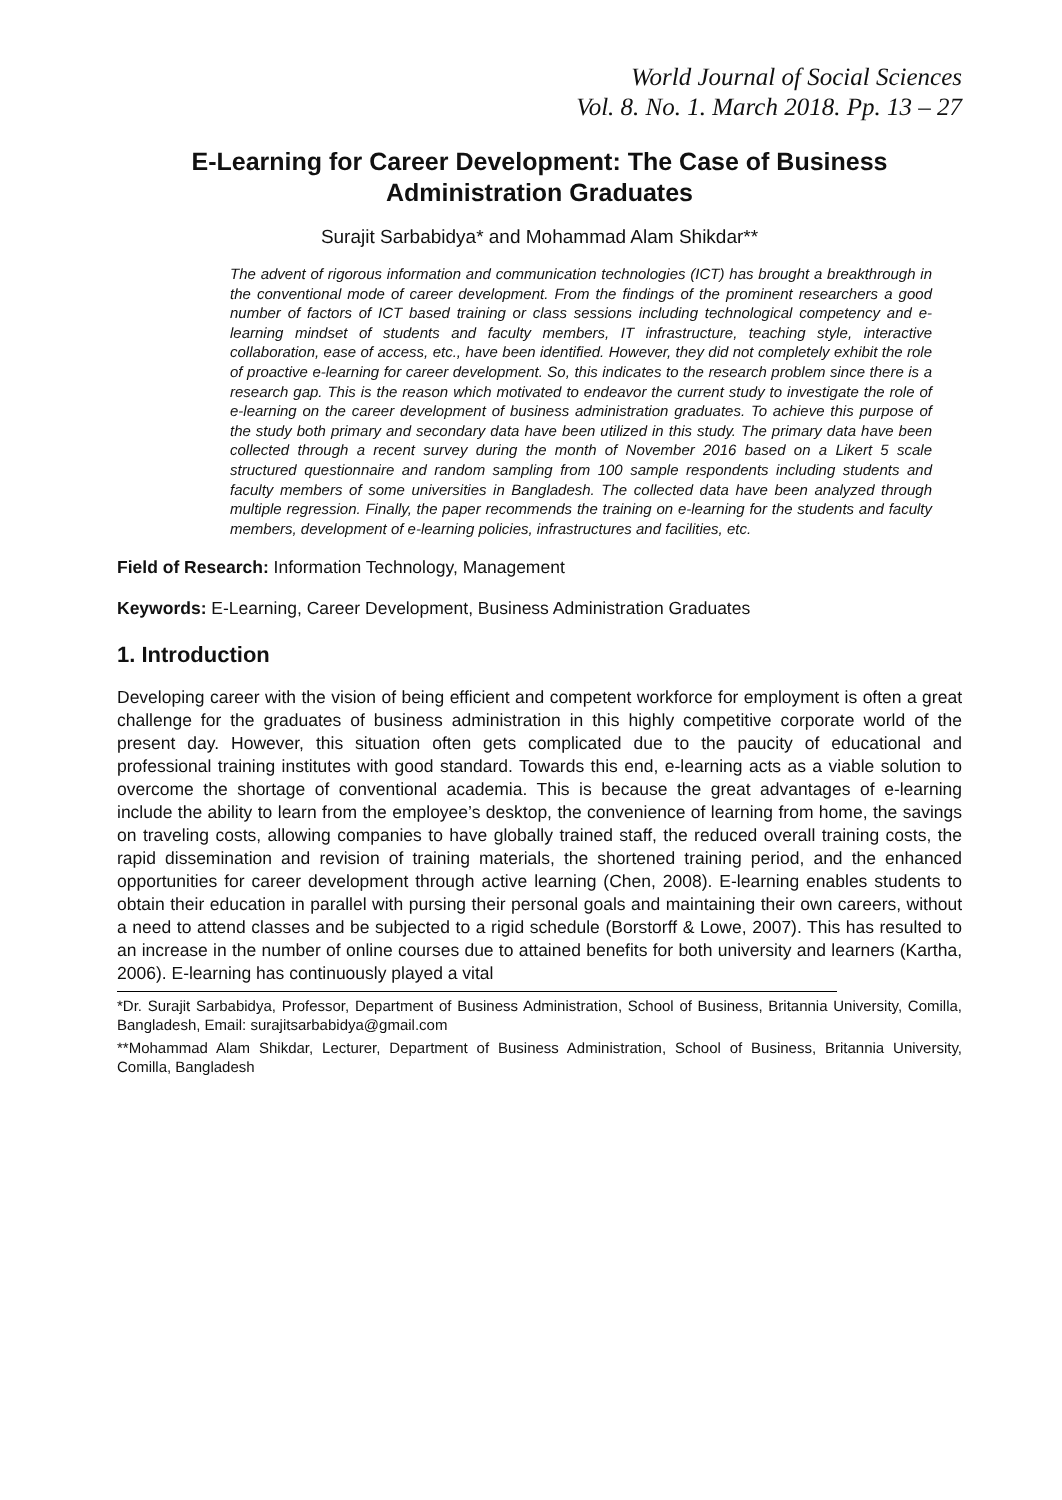World Journal of Social Sciences
Vol. 8. No. 1. March 2018. Pp. 13 – 27
E-Learning for Career Development: The Case of Business Administration Graduates
Surajit Sarbabidya* and Mohammad Alam Shikdar**
The advent of rigorous information and communication technologies (ICT) has brought a breakthrough in the conventional mode of career development. From the findings of the prominent researchers a good number of factors of ICT based training or class sessions including technological competency and e-learning mindset of students and faculty members, IT infrastructure, teaching style, interactive collaboration, ease of access, etc., have been identified. However, they did not completely exhibit the role of proactive e-learning for career development. So, this indicates to the research problem since there is a research gap. This is the reason which motivated to endeavor the current study to investigate the role of e-learning on the career development of business administration graduates. To achieve this purpose of the study both primary and secondary data have been utilized in this study. The primary data have been collected through a recent survey during the month of November 2016 based on a Likert 5 scale structured questionnaire and random sampling from 100 sample respondents including students and faculty members of some universities in Bangladesh. The collected data have been analyzed through multiple regression. Finally, the paper recommends the training on e-learning for the students and faculty members, development of e-learning policies, infrastructures and facilities, etc.
Field of Research: Information Technology, Management
Keywords: E-Learning, Career Development, Business Administration Graduates
1. Introduction
Developing career with the vision of being efficient and competent workforce for employment is often a great challenge for the graduates of business administration in this highly competitive corporate world of the present day. However, this situation often gets complicated due to the paucity of educational and professional training institutes with good standard. Towards this end, e-learning acts as a viable solution to overcome the shortage of conventional academia. This is because the great advantages of e-learning include the ability to learn from the employee’s desktop, the convenience of learning from home, the savings on traveling costs, allowing companies to have globally trained staff, the reduced overall training costs, the rapid dissemination and revision of training materials, the shortened training period, and the enhanced opportunities for career development through active learning (Chen, 2008). E-learning enables students to obtain their education in parallel with pursing their personal goals and maintaining their own careers, without a need to attend classes and be subjected to a rigid schedule (Borstorff & Lowe, 2007). This has resulted to an increase in the number of online courses due to attained benefits for both university and learners (Kartha, 2006). E-learning has continuously played a vital
*Dr. Surajit Sarbabidya, Professor, Department of Business Administration, School of Business, Britannia University, Comilla, Bangladesh, Email: surajitsarbabidya@gmail.com
**Mohammad Alam Shikdar, Lecturer, Department of Business Administration, School of Business, Britannia University, Comilla, Bangladesh